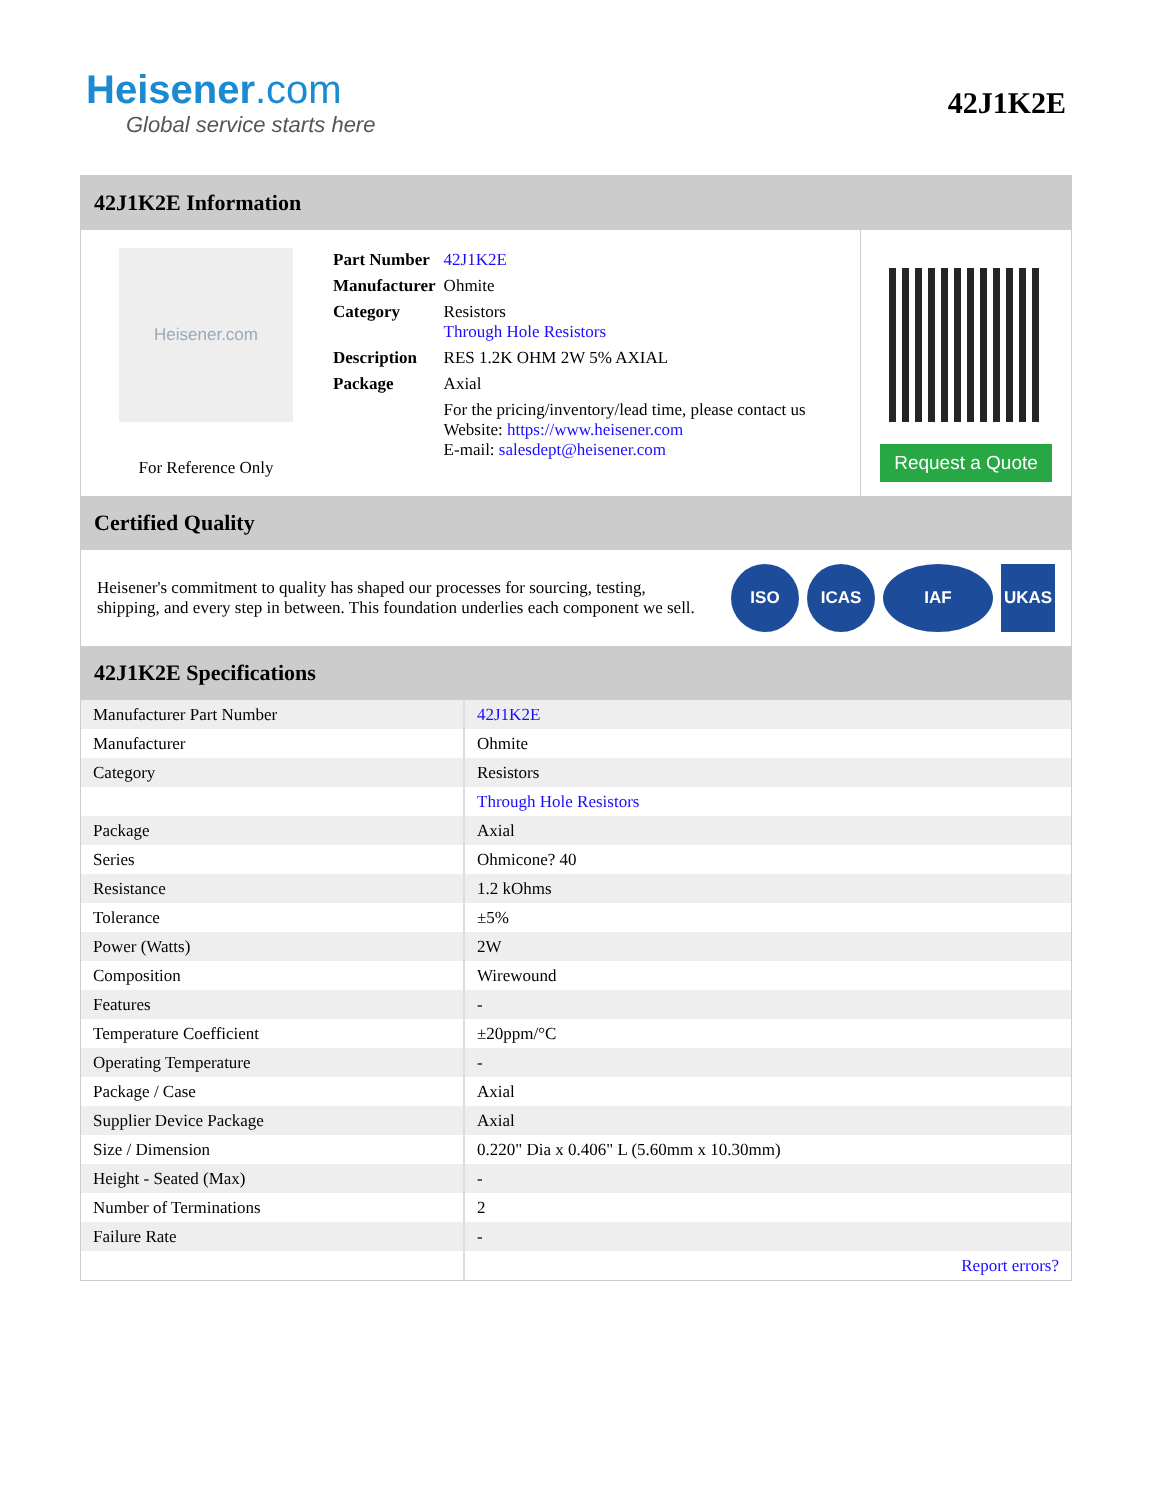Heisener.com
Global service starts here
42J1K2E
42J1K2E Information
Heisener.com
For Reference Only
| Part Number | 42J1K2E |
| Manufacturer | Ohmite |
| Category | Resistors Through Hole Resistors |
| Description | RES 1.2K OHM 2W 5% AXIAL |
| Package | Axial |
| | For the pricing/inventory/lead time, please contact us Website: https://www.heisener.com E-mail: salesdept@heisener.com |
Request a Quote
Certified Quality
Heisener's commitment to quality has shaped our processes for sourcing, testing, shipping, and every step in between. This foundation underlies each component we sell.
ISO ICAS IAF UKAS
42J1K2E Specifications
| Manufacturer Part Number | 42J1K2E |
| Manufacturer | Ohmite |
| Category | Resistors |
| | Through Hole Resistors |
| Package | Axial |
| Series | Ohmicone? 40 |
| Resistance | 1.2 kOhms |
| Tolerance | ±5% |
| Power (Watts) | 2W |
| Composition | Wirewound |
| Features | - |
| Temperature Coefficient | ±20ppm/°C |
| Operating Temperature | - |
| Package / Case | Axial |
| Supplier Device Package | Axial |
| Size / Dimension | 0.220" Dia x 0.406" L (5.60mm x 10.30mm) |
| Height - Seated (Max) | - |
| Number of Terminations | 2 |
| Failure Rate | - |
| | Report errors? |